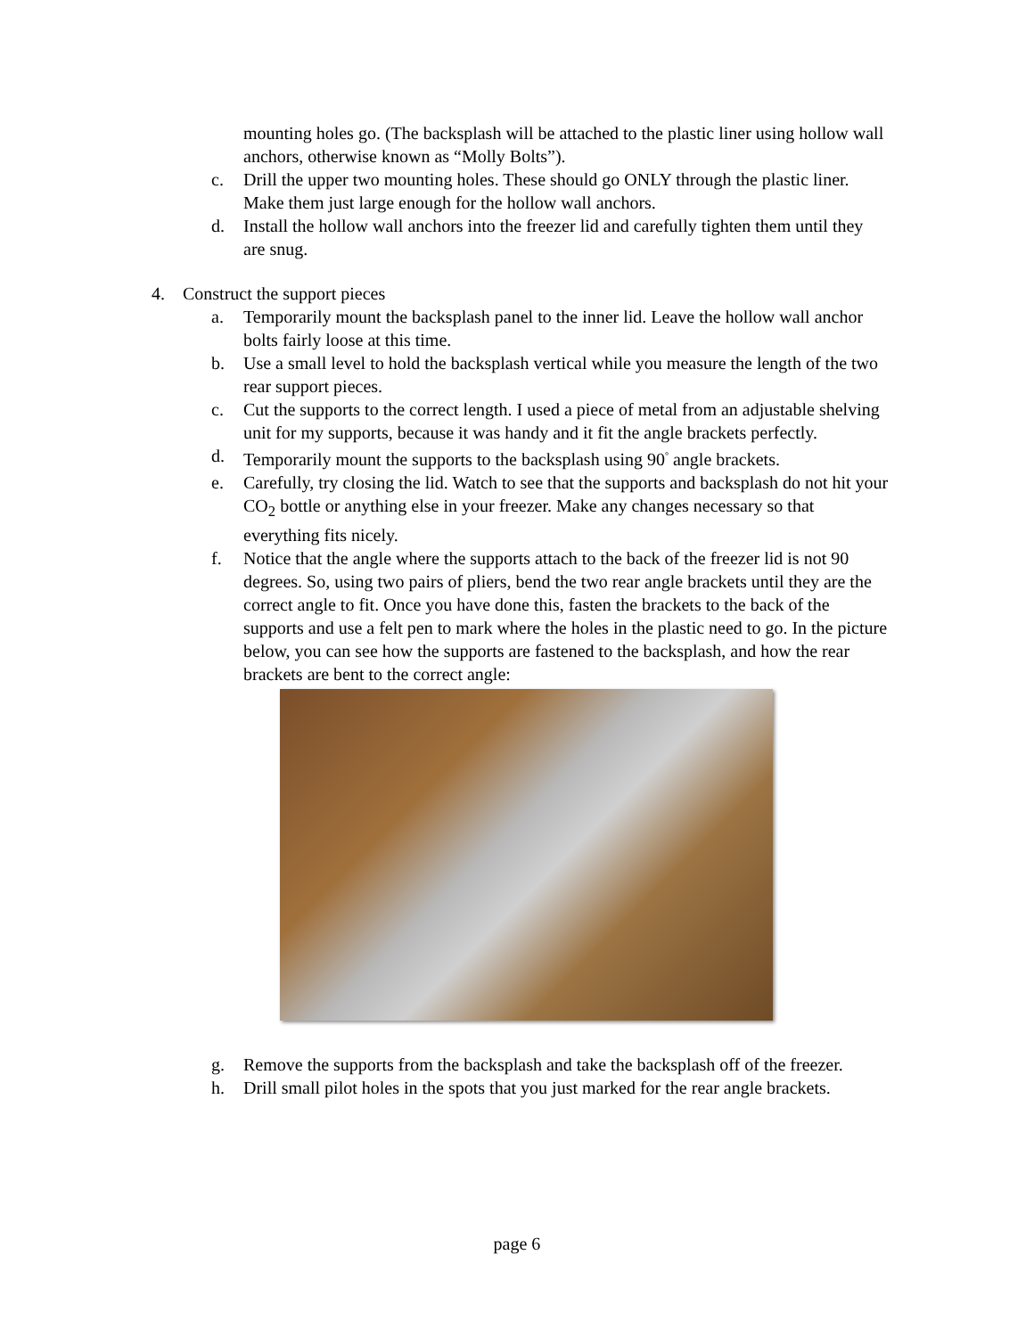mounting holes go. (The backsplash will be attached to the plastic liner using hollow wall anchors, otherwise known as “Molly Bolts”).
c. Drill the upper two mounting holes. These should go ONLY through the plastic liner. Make them just large enough for the hollow wall anchors.
d. Install the hollow wall anchors into the freezer lid and carefully tighten them until they are snug.
4. Construct the support pieces
a. Temporarily mount the backsplash panel to the inner lid. Leave the hollow wall anchor bolts fairly loose at this time.
b. Use a small level to hold the backsplash vertical while you measure the length of the two rear support pieces.
c. Cut the supports to the correct length. I used a piece of metal from an adjustable shelving unit for my supports, because it was handy and it fit the angle brackets perfectly.
d. Temporarily mount the supports to the backsplash using 90<sup>°</sup> angle brackets.
e. Carefully, try closing the lid. Watch to see that the supports and backsplash do not hit your CO<sub>2</sub> bottle or anything else in your freezer. Make any changes necessary so that everything fits nicely.
f. Notice that the angle where the supports attach to the back of the freezer lid is not 90 degrees. So, using two pairs of pliers, bend the two rear angle brackets until they are the correct angle to fit. Once you have done this, fasten the brackets to the back of the supports and use a felt pen to mark where the holes in the plastic need to go. In the picture below, you can see how the supports are fastened to the backsplash, and how the rear brackets are bent to the correct angle:
g. Remove the supports from the backsplash and take the backsplash off of the freezer.
h. Drill small pilot holes in the spots that you just marked for the rear angle brackets.
page 6